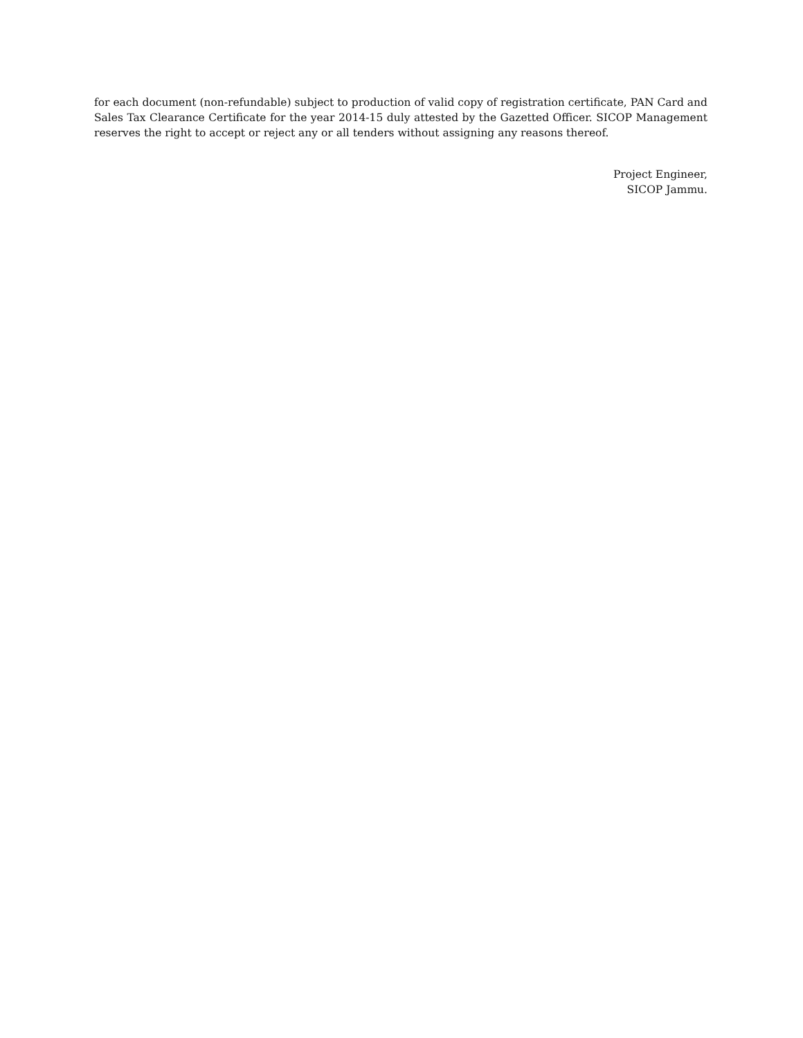for each document (non-refundable) subject to production of valid copy of registration certificate, PAN Card and Sales Tax Clearance Certificate for the year 2014-15 duly attested by the Gazetted Officer. SICOP Management reserves the right to accept or reject any or all tenders without assigning any reasons thereof.
Project Engineer,
SICOP Jammu.